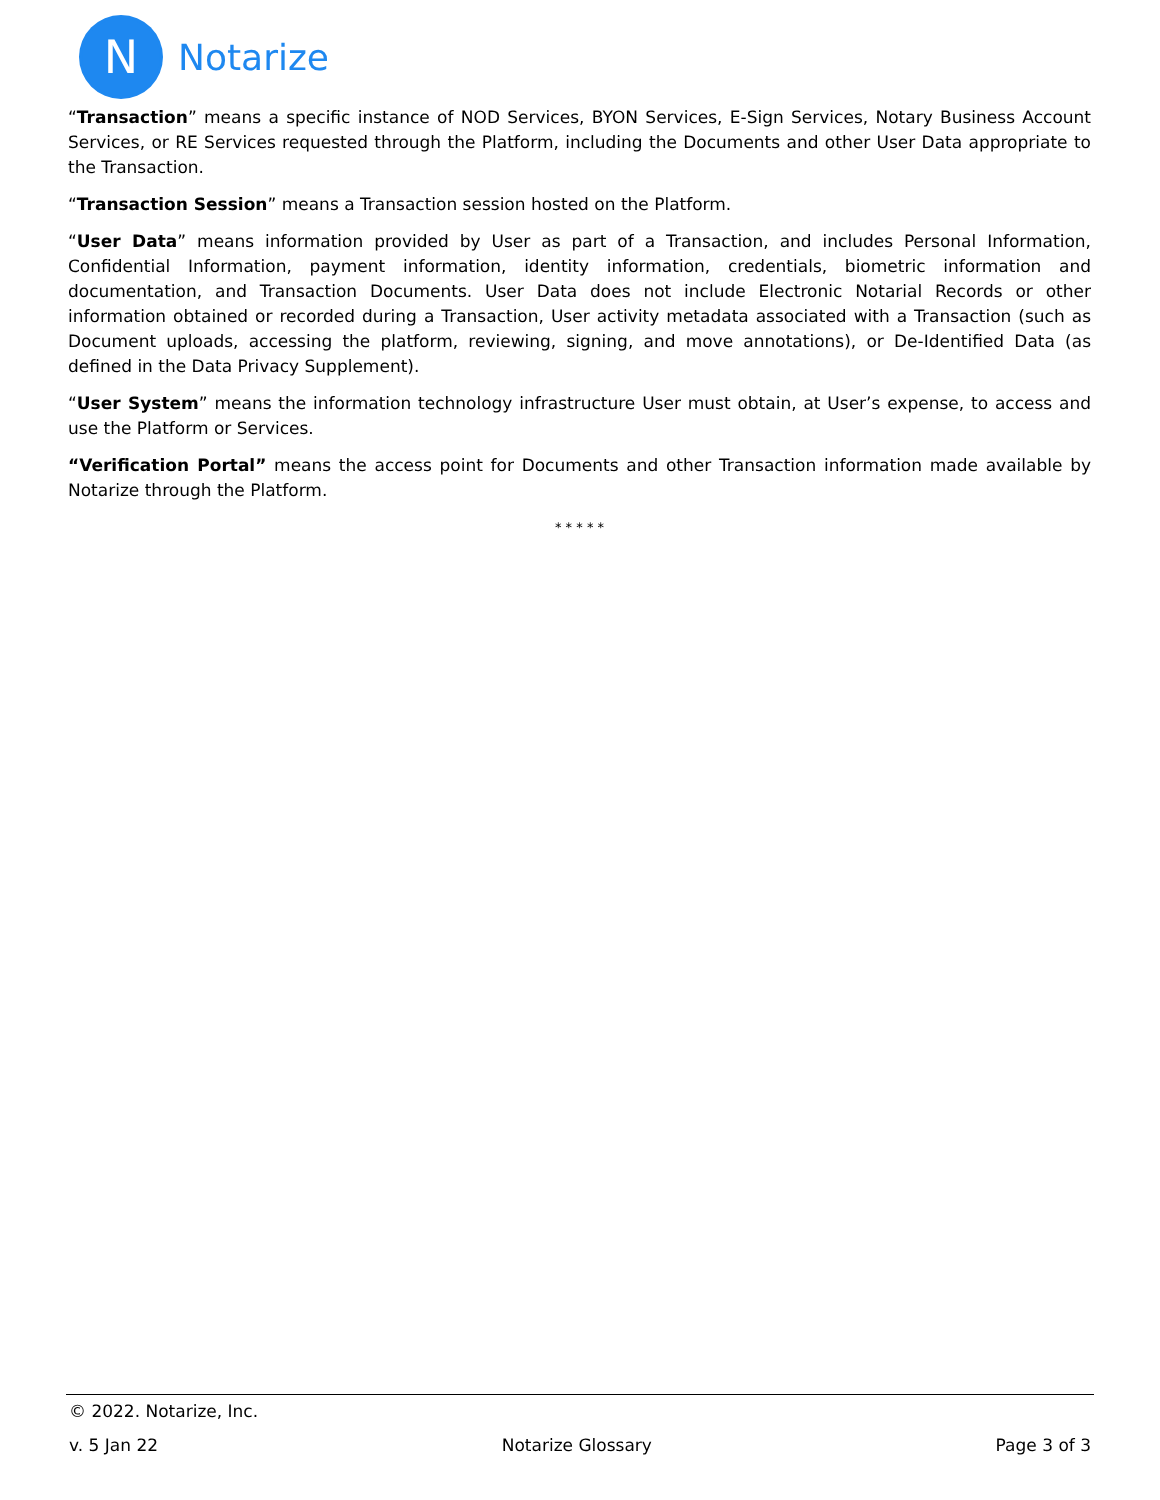N
Notarize
“Transaction” means a specific instance of NOD Services, BYON Services, E-Sign Services, Notary Business Account Services, or RE Services requested through the Platform, including the Documents and other User Data appropriate to the Transaction.
“Transaction Session” means a Transaction session hosted on the Platform.
“User Data” means information provided by User as part of a Transaction, and includes Personal Information, Confidential Information, payment information, identity information, credentials, biometric information and documentation, and Transaction Documents. User Data does not include Electronic Notarial Records or other information obtained or recorded during a Transaction, User activity metadata associated with a Transaction (such as Document uploads, accessing the platform, reviewing, signing, and move annotations), or De-Identified Data (as defined in the Data Privacy Supplement).
“User System” means the information technology infrastructure User must obtain, at User’s expense, to access and use the Platform or Services.
“Verification Portal” means the access point for Documents and other Transaction information made available by Notarize through the Platform.
* * * * *
© 2022. Notarize, Inc.
v. 5 Jan 22 Notarize Glossary Page 3 of 3